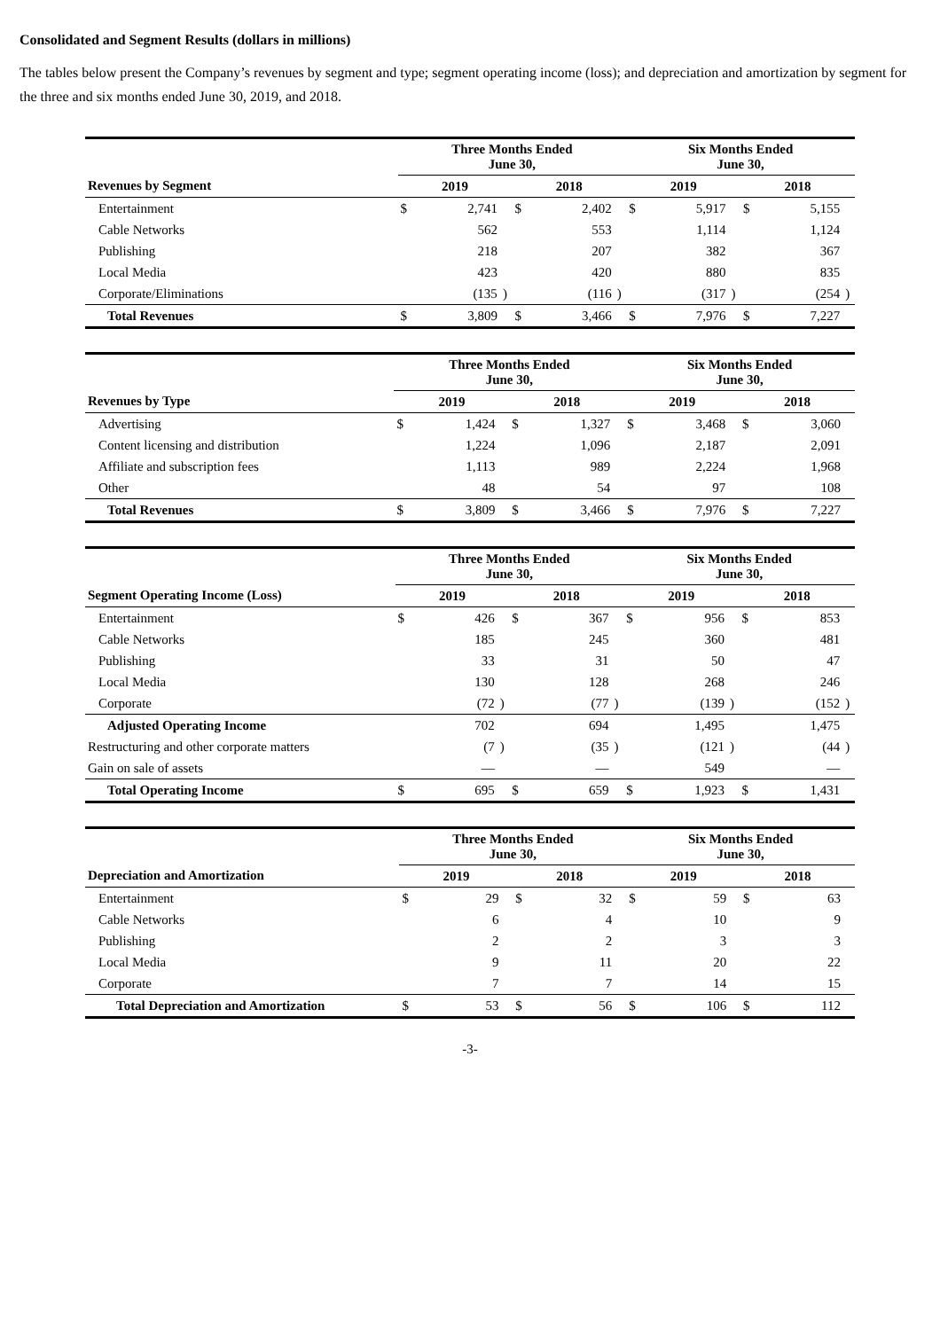Consolidated and Segment Results (dollars in millions)
The tables below present the Company’s revenues by segment and type; segment operating income (loss); and depreciation and amortization by segment for the three and six months ended June 30, 2019, and 2018.
| | Three Months Ended June 30, | | | | | | Six Months Ended June 30, | | | | | |
| --- | --- | --- | --- | --- | --- | --- | --- | --- | --- | --- | --- | --- |
| Revenues by Segment | 2019 | | | 2018 | | | 2019 | | | 2018 | | |
| Entertainment | $ | 2,741 | | $ | 2,402 | | $ | 5,917 | | $ | 5,155 | |
| Cable Networks | | 562 | | | 553 | | | 1,114 | | | 1,124 | |
| Publishing | | 218 | | | 207 | | | 382 | | | 367 | |
| Local Media | | 423 | | | 420 | | | 880 | | | 835 | |
| Corporate/Eliminations | | (135 | ) | | (116 | ) | | (317 | ) | | (254 | ) |
| Total Revenues | $ | 3,809 | | $ | 3,466 | | $ | 7,976 | | $ | 7,227 | |
| | Three Months Ended June 30, | | | | | | Six Months Ended June 30, | | | | | |
| --- | --- | --- | --- | --- | --- | --- | --- | --- | --- | --- | --- | --- |
| Revenues by Type | 2019 | | | 2018 | | | 2019 | | | 2018 | | |
| Advertising | $ | 1,424 | | $ | 1,327 | | $ | 3,468 | | $ | 3,060 | |
| Content licensing and distribution | | 1,224 | | | 1,096 | | | 2,187 | | | 2,091 | |
| Affiliate and subscription fees | | 1,113 | | | 989 | | | 2,224 | | | 1,968 | |
| Other | | 48 | | | 54 | | | 97 | | | 108 | |
| Total Revenues | $ | 3,809 | | $ | 3,466 | | $ | 7,976 | | $ | 7,227 | |
| | Three Months Ended June 30, | | | | | | Six Months Ended June 30, | | | | | |
| --- | --- | --- | --- | --- | --- | --- | --- | --- | --- | --- | --- | --- |
| Segment Operating Income (Loss) | 2019 | | | 2018 | | | 2019 | | | 2018 | | |
| Entertainment | $ | 426 | | $ | 367 | | $ | 956 | | $ | 853 | |
| Cable Networks | | 185 | | | 245 | | | 360 | | | 481 | |
| Publishing | | 33 | | | 31 | | | 50 | | | 47 | |
| Local Media | | 130 | | | 128 | | | 268 | | | 246 | |
| Corporate | | (72 | ) | | (77 | ) | | (139 | ) | | (152 | ) |
| Adjusted Operating Income | | 702 | | | 694 | | | 1,495 | | | 1,475 | |
| Restructuring and other corporate matters | | (7 | ) | | (35 | ) | | (121 | ) | | (44 | ) |
| Gain on sale of assets | | — | | | — | | | 549 | | | — | |
| Total Operating Income | $ | 695 | | $ | 659 | | $ | 1,923 | | $ | 1,431 | |
| | Three Months Ended June 30, | | | | | | Six Months Ended June 30, | | | | | |
| --- | --- | --- | --- | --- | --- | --- | --- | --- | --- | --- | --- | --- |
| Depreciation and Amortization | 2019 | | | 2018 | | | 2019 | | | 2018 | | |
| Entertainment | $ | 29 | | $ | 32 | | $ | 59 | | $ | 63 | |
| Cable Networks | | 6 | | | 4 | | | 10 | | | 9 | |
| Publishing | | 2 | | | 2 | | | 3 | | | 3 | |
| Local Media | | 9 | | | 11 | | | 20 | | | 22 | |
| Corporate | | 7 | | | 7 | | | 14 | | | 15 | |
| Total Depreciation and Amortization | $ | 53 | | $ | 56 | | $ | 106 | | $ | 112 | |
-3-